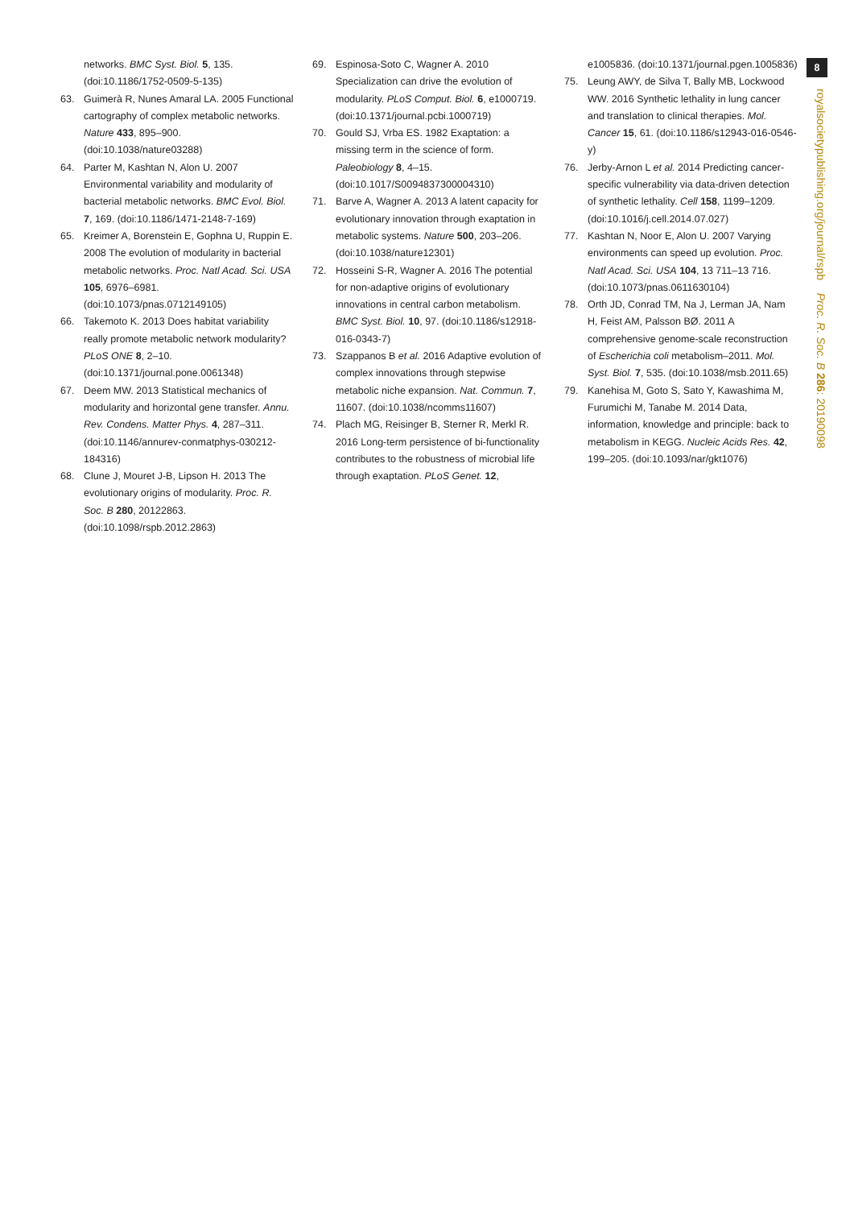8
royalsocietypublishing.org/journal/rspb Proc. R. Soc. B 286: 20190098
networks. BMC Syst. Biol. 5, 135. (doi:10.1186/1752-0509-5-135)
63. Guimerà R, Nunes Amaral LA. 2005 Functional cartography of complex metabolic networks. Nature 433, 895–900. (doi:10.1038/nature03288)
64. Parter M, Kashtan N, Alon U. 2007 Environmental variability and modularity of bacterial metabolic networks. BMC Evol. Biol. 7, 169. (doi:10.1186/1471-2148-7-169)
65. Kreimer A, Borenstein E, Gophna U, Ruppin E. 2008 The evolution of modularity in bacterial metabolic networks. Proc. Natl Acad. Sci. USA 105, 6976–6981. (doi:10.1073/pnas.0712149105)
66. Takemoto K. 2013 Does habitat variability really promote metabolic network modularity? PLoS ONE 8, 2–10. (doi:10.1371/journal.pone.0061348)
67. Deem MW. 2013 Statistical mechanics of modularity and horizontal gene transfer. Annu. Rev. Condens. Matter Phys. 4, 287–311. (doi:10.1146/annurev-conmatphys-030212-184316)
68. Clune J, Mouret J-B, Lipson H. 2013 The evolutionary origins of modularity. Proc. R. Soc. B 280, 20122863. (doi:10.1098/rspb.2012.2863)
69. Espinosa-Soto C, Wagner A. 2010 Specialization can drive the evolution of modularity. PLoS Comput. Biol. 6, e1000719. (doi:10.1371/journal.pcbi.1000719)
70. Gould SJ, Vrba ES. 1982 Exaptation: a missing term in the science of form. Paleobiology 8, 4–15. (doi:10.1017/S0094837300004310)
71. Barve A, Wagner A. 2013 A latent capacity for evolutionary innovation through exaptation in metabolic systems. Nature 500, 203–206. (doi:10.1038/nature12301)
72. Hosseini S-R, Wagner A. 2016 The potential for non-adaptive origins of evolutionary innovations in central carbon metabolism. BMC Syst. Biol. 10, 97. (doi:10.1186/s12918-016-0343-7)
73. Szappanos B et al. 2016 Adaptive evolution of complex innovations through stepwise metabolic niche expansion. Nat. Commun. 7, 11607. (doi:10.1038/ncomms11607)
74. Plach MG, Reisinger B, Sterner R, Merkl R. 2016 Long-term persistence of bi-functionality contributes to the robustness of microbial life through exaptation. PLoS Genet. 12,
e1005836. (doi:10.1371/journal.pgen.1005836)
75. Leung AWY, de Silva T, Bally MB, Lockwood WW. 2016 Synthetic lethality in lung cancer and translation to clinical therapies. Mol. Cancer 15, 61. (doi:10.1186/s12943-016-0546-y)
76. Jerby-Arnon L et al. 2014 Predicting cancer-specific vulnerability via data-driven detection of synthetic lethality. Cell 158, 1199–1209. (doi:10.1016/j.cell.2014.07.027)
77. Kashtan N, Noor E, Alon U. 2007 Varying environments can speed up evolution. Proc. Natl Acad. Sci. USA 104, 13 711–13 716. (doi:10.1073/pnas.0611630104)
78. Orth JD, Conrad TM, Na J, Lerman JA, Nam H, Feist AM, Palsson BØ. 2011 A comprehensive genome-scale reconstruction of Escherichia coli metabolism–2011. Mol. Syst. Biol. 7, 535. (doi:10.1038/msb.2011.65)
79. Kanehisa M, Goto S, Sato Y, Kawashima M, Furumichi M, Tanabe M. 2014 Data, information, knowledge and principle: back to metabolism in KEGG. Nucleic Acids Res. 42, 199–205. (doi:10.1093/nar/gkt1076)